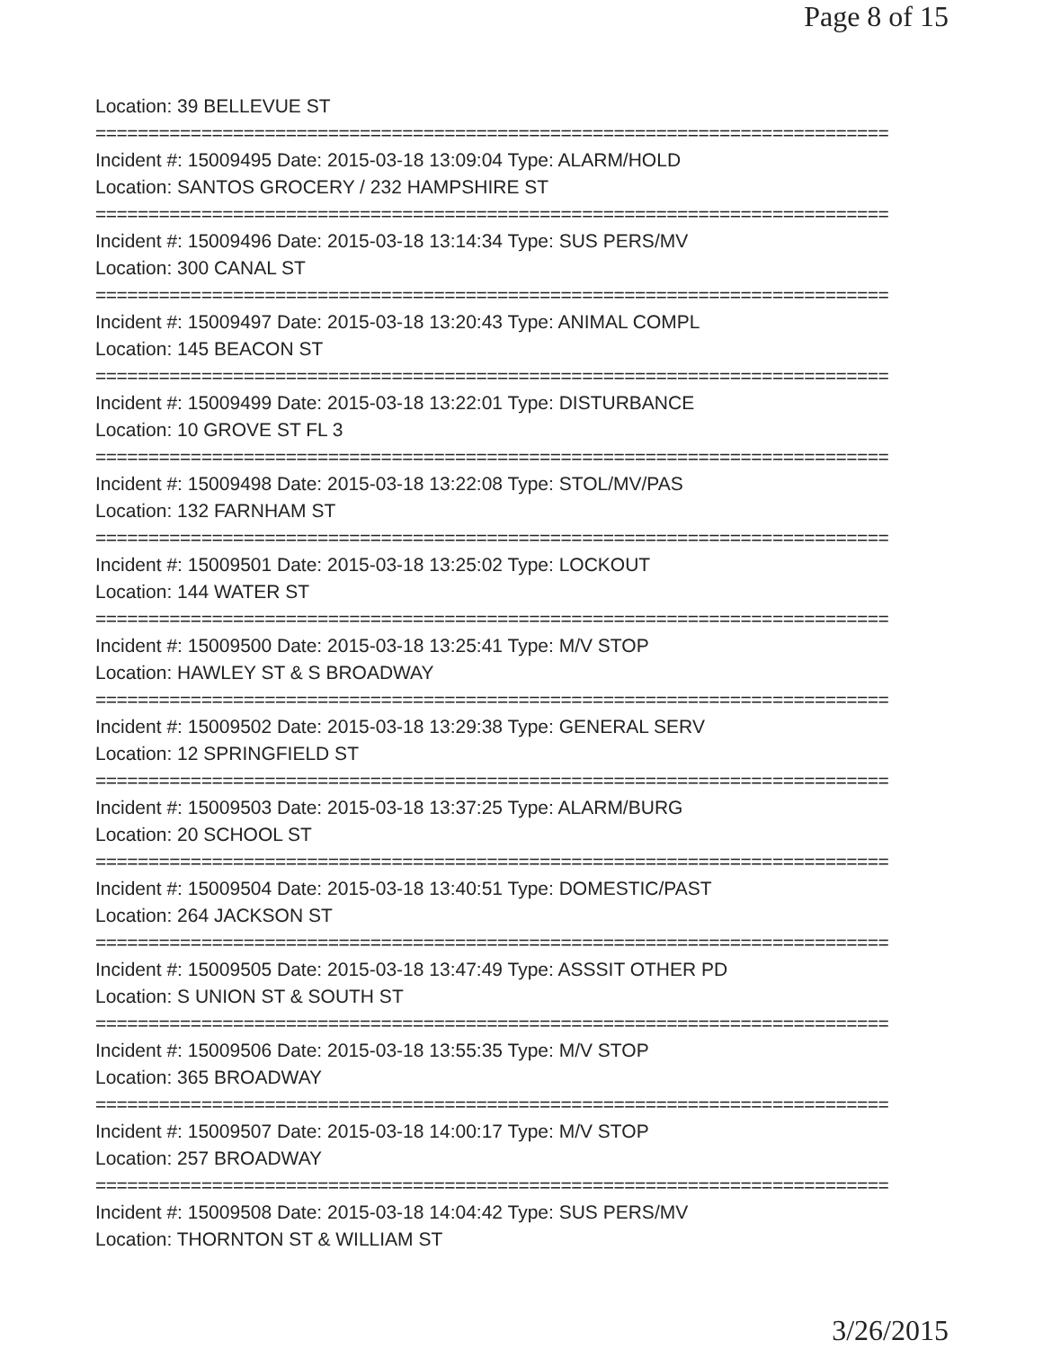Page 8 of 15
Location: 39 BELLEVUE ST
===========================================================================
Incident #: 15009495 Date: 2015-03-18 13:09:04 Type: ALARM/HOLD
Location: SANTOS GROCERY / 232 HAMPSHIRE ST
===========================================================================
Incident #: 15009496 Date: 2015-03-18 13:14:34 Type: SUS PERS/MV
Location: 300 CANAL ST
===========================================================================
Incident #: 15009497 Date: 2015-03-18 13:20:43 Type: ANIMAL COMPL
Location: 145 BEACON ST
===========================================================================
Incident #: 15009499 Date: 2015-03-18 13:22:01 Type: DISTURBANCE
Location: 10 GROVE ST FL 3
===========================================================================
Incident #: 15009498 Date: 2015-03-18 13:22:08 Type: STOL/MV/PAS
Location: 132 FARNHAM ST
===========================================================================
Incident #: 15009501 Date: 2015-03-18 13:25:02 Type: LOCKOUT
Location: 144 WATER ST
===========================================================================
Incident #: 15009500 Date: 2015-03-18 13:25:41 Type: M/V STOP
Location: HAWLEY ST & S BROADWAY
===========================================================================
Incident #: 15009502 Date: 2015-03-18 13:29:38 Type: GENERAL SERV
Location: 12 SPRINGFIELD ST
===========================================================================
Incident #: 15009503 Date: 2015-03-18 13:37:25 Type: ALARM/BURG
Location: 20 SCHOOL ST
===========================================================================
Incident #: 15009504 Date: 2015-03-18 13:40:51 Type: DOMESTIC/PAST
Location: 264 JACKSON ST
===========================================================================
Incident #: 15009505 Date: 2015-03-18 13:47:49 Type: ASSSIT OTHER PD
Location: S UNION ST & SOUTH ST
===========================================================================
Incident #: 15009506 Date: 2015-03-18 13:55:35 Type: M/V STOP
Location: 365 BROADWAY
===========================================================================
Incident #: 15009507 Date: 2015-03-18 14:00:17 Type: M/V STOP
Location: 257 BROADWAY
===========================================================================
Incident #: 15009508 Date: 2015-03-18 14:04:42 Type: SUS PERS/MV
Location: THORNTON ST & WILLIAM ST
3/26/2015